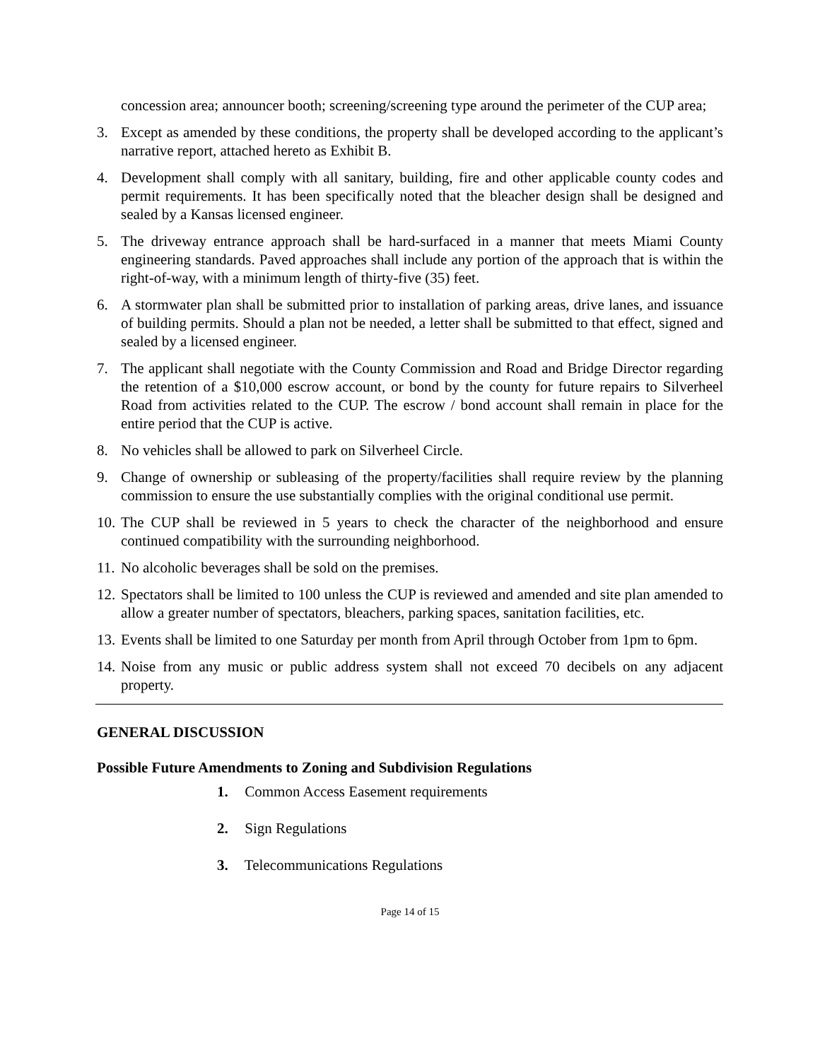concession area; announcer booth; screening/screening type around the perimeter of the CUP area;
3. Except as amended by these conditions, the property shall be developed according to the applicant’s narrative report, attached hereto as Exhibit B.
4. Development shall comply with all sanitary, building, fire and other applicable county codes and permit requirements. It has been specifically noted that the bleacher design shall be designed and sealed by a Kansas licensed engineer.
5. The driveway entrance approach shall be hard-surfaced in a manner that meets Miami County engineering standards. Paved approaches shall include any portion of the approach that is within the right-of-way, with a minimum length of thirty-five (35) feet.
6. A stormwater plan shall be submitted prior to installation of parking areas, drive lanes, and issuance of building permits. Should a plan not be needed, a letter shall be submitted to that effect, signed and sealed by a licensed engineer.
7. The applicant shall negotiate with the County Commission and Road and Bridge Director regarding the retention of a $10,000 escrow account, or bond by the county for future repairs to Silverheel Road from activities related to the CUP. The escrow / bond account shall remain in place for the entire period that the CUP is active.
8. No vehicles shall be allowed to park on Silverheel Circle.
9. Change of ownership or subleasing of the property/facilities shall require review by the planning commission to ensure the use substantially complies with the original conditional use permit.
10.
The CUP shall be reviewed in 5 years to check the character of the neighborhood and ensure continued compatibility with the surrounding neighborhood.
11.
No alcoholic beverages shall be sold on the premises.
12.
Spectators shall be limited to 100 unless the CUP is reviewed and amended and site plan amended to allow a greater number of spectators, bleachers, parking spaces, sanitation facilities, etc.
13.
Events shall be limited to one Saturday per month from April through October from 1pm to 6pm.
14.
Noise from any music or public address system shall not exceed 70 decibels on any adjacent property.
GENERAL DISCUSSION
Possible Future Amendments to Zoning and Subdivision Regulations
1. Common Access Easement requirements
2. Sign Regulations
3. Telecommunications Regulations
Page 14 of 15